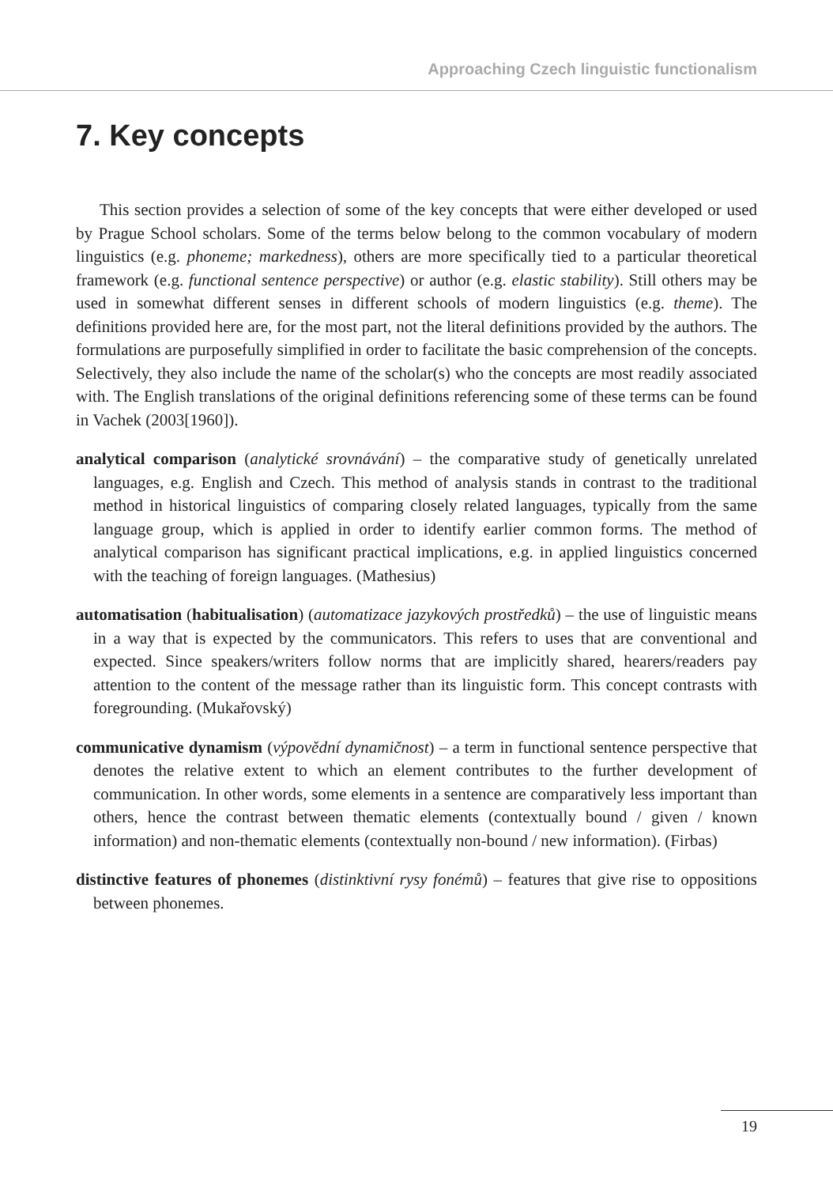Approaching Czech linguistic functionalism
7. Key concepts
This section provides a selection of some of the key concepts that were either developed or used by Prague School scholars. Some of the terms below belong to the common vocabulary of modern linguistics (e.g. phoneme; markedness), others are more specifically tied to a particular theoretical framework (e.g. functional sentence perspective) or author (e.g. elastic stability). Still others may be used in somewhat different senses in different schools of modern linguistics (e.g. theme). The definitions provided here are, for the most part, not the literal definitions provided by the authors. The formulations are purposefully simplified in order to facilitate the basic comprehension of the concepts. Selectively, they also include the name of the scholar(s) who the concepts are most readily associated with. The English translations of the original definitions referencing some of these terms can be found in Vachek (2003[1960]).
analytical comparison (analytické srovnávání) – the comparative study of genetically unrelated languages, e.g. English and Czech. This method of analysis stands in contrast to the traditional method in historical linguistics of comparing closely related languages, typically from the same language group, which is applied in order to identify earlier common forms. The method of analytical comparison has significant practical implications, e.g. in applied linguistics concerned with the teaching of foreign languages. (Mathesius)
automatisation (habitualisation) (automatizace jazykových prostředků) – the use of linguistic means in a way that is expected by the communicators. This refers to uses that are conventional and expected. Since speakers/writers follow norms that are implicitly shared, hearers/readers pay attention to the content of the message rather than its linguistic form. This concept contrasts with foregrounding. (Mukařovský)
communicative dynamism (výpovědní dynamičnost) – a term in functional sentence perspective that denotes the relative extent to which an element contributes to the further development of communication. In other words, some elements in a sentence are comparatively less important than others, hence the contrast between thematic elements (contextually bound / given / known information) and non-thematic elements (contextually non-bound / new information). (Firbas)
distinctive features of phonemes (distinktivní rysy fonémů) – features that give rise to oppositions between phonemes.
19